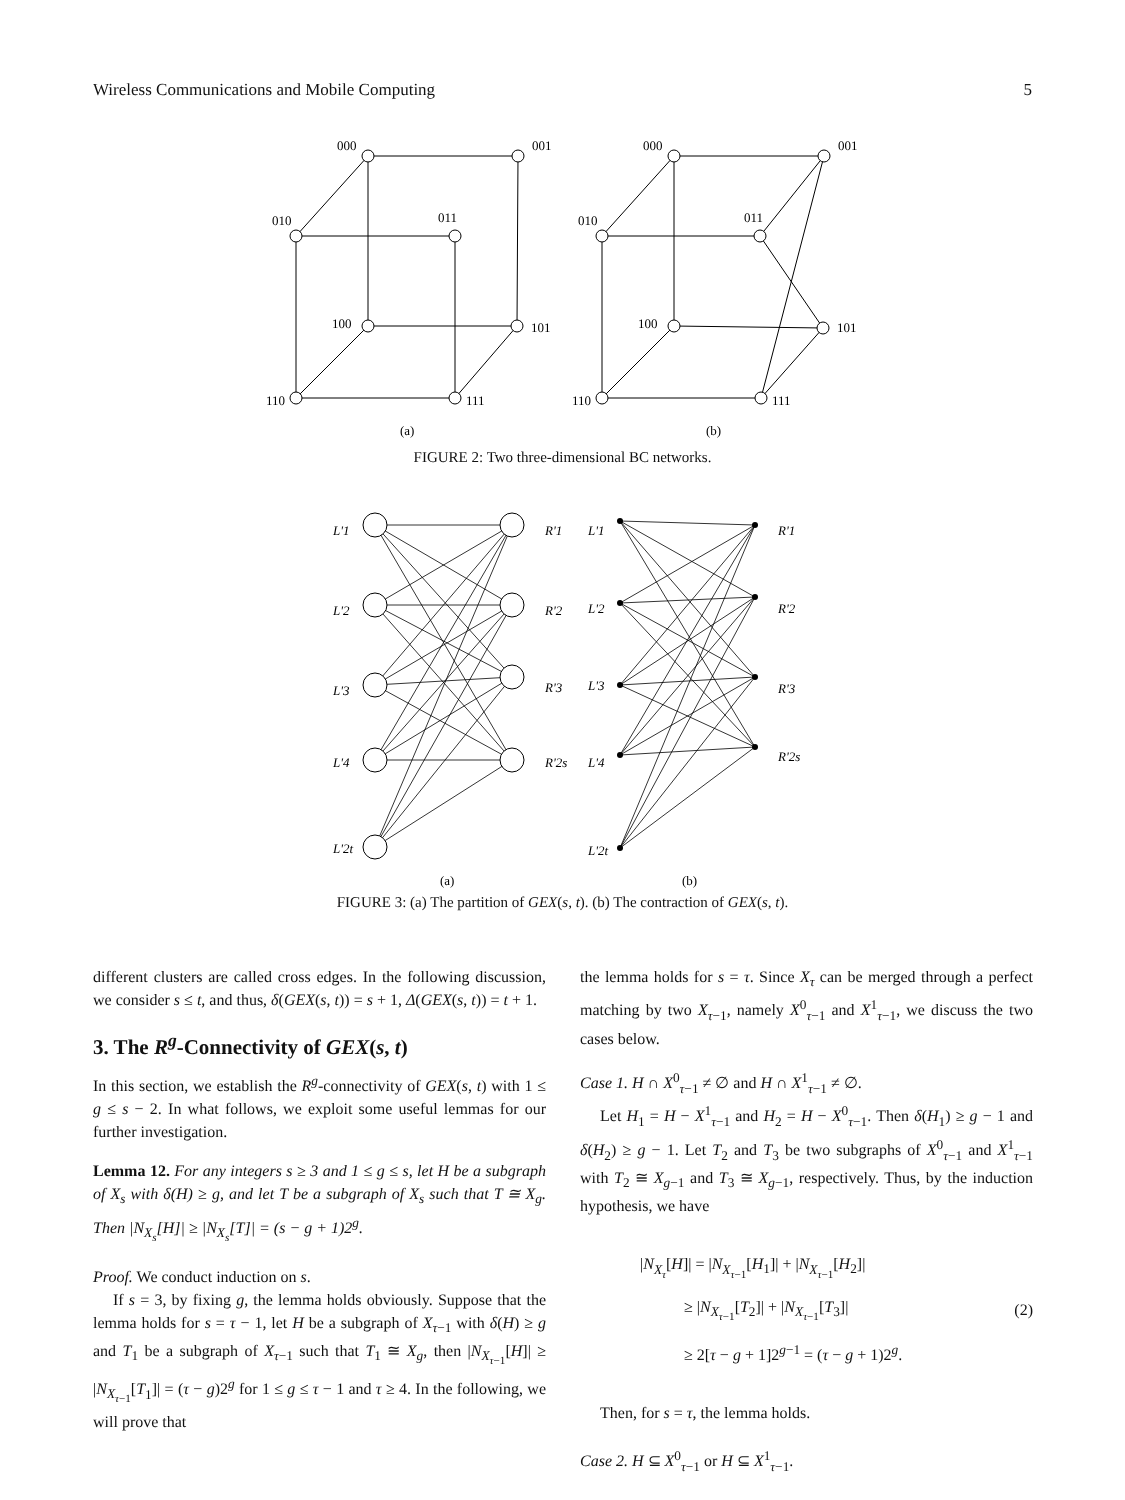Wireless Communications and Mobile Computing 5
000
001
010
011
100
101
110
111
000
001
010
011
100
101
110
111
(a)
(b)
FIGURE 2: Two three-dimensional BC networks.
L'1
L'2
L'3
L'4
L'2t
R'1
R'2
R'3
R'2s
L'1
L'2
L'3
L'4
L'2t
R'1
R'2
R'3
R'2s
(a)
(b)
FIGURE 3: (a) The partition of GEX(s, t). (b) The contraction of GEX(s, t).
different clusters are called cross edges. In the following discussion, we consider s ≤ t, and thus, δ(GEX(s, t)) = s + 1, Δ(GEX(s, t)) = t + 1.
3. The R<sup>g</sup>-Connectivity of GEX(s, t)
In this section, we establish the R<sup>g</sup>-connectivity of GEX(s, t) with 1 ≤ g ≤ s − 2. In what follows, we exploit some useful lemmas for our further investigation.
Lemma 12. For any integers s ≥ 3 and 1 ≤ g ≤ s, let H be a subgraph of X<sub>s</sub> with δ(H) ≥ g, and let T be a subgraph of X<sub>s</sub> such that T ≅ X<sub>g</sub>. Then |N<sub>X<sub>s</sub></sub>[H]| ≥ |N<sub>X<sub>s</sub></sub>[T]| = (s − g + 1)2<sup>g</sup>.
Proof. We conduct induction on s.
If s = 3, by fixing g, the lemma holds obviously. Suppose that the lemma holds for s = τ − 1, let H be a subgraph of X<sub>τ−1</sub> with δ(H) ≥ g and T<sub>1</sub> be a subgraph of X<sub>τ−1</sub> such that T<sub>1</sub> ≅ X<sub>g</sub>, then |N<sub>X<sub>τ−1</sub></sub>[H]| ≥ |N<sub>X<sub>τ−1</sub></sub>[T<sub>1</sub>]| = (τ − g)2<sup>g</sup> for 1 ≤ g ≤ τ − 1 and τ ≥ 4. In the following, we will prove that
the lemma holds for s = τ. Since X<sub>τ</sub> can be merged through a perfect matching by two X<sub>τ−1</sub>, namely X<sup>0</sup><sub>τ−1</sub> and X<sup>1</sup><sub>τ−1</sub>, we discuss the two cases below.
Case 1. H ∩ X<sup>0</sup><sub>τ−1</sub> ≠ ∅ and H ∩ X<sup>1</sup><sub>τ−1</sub> ≠ ∅.
Let H<sub>1</sub> = H − X<sup>1</sup><sub>τ−1</sub> and H<sub>2</sub> = H − X<sup>0</sup><sub>τ−1</sub>. Then δ(H<sub>1</sub>) ≥ g − 1 and δ(H<sub>2</sub>) ≥ g − 1. Let T<sub>2</sub> and T<sub>3</sub> be two subgraphs of X<sup>0</sup><sub>τ−1</sub> and X<sup>1</sup><sub>τ−1</sub> with T<sub>2</sub> ≅ X<sub>g−1</sub> and T<sub>3</sub> ≅ X<sub>g−1</sub>, respectively. Thus, by the induction hypothesis, we have
|N<sub>X<sub>τ</sub></sub>[H]| = |N<sub>X<sub>τ−1</sub></sub>[H<sub>1</sub>]| + |N<sub>X<sub>τ−1</sub></sub>[H<sub>2</sub>]|
≥ |N<sub>X<sub>τ−1</sub></sub>[T<sub>2</sub>]| + |N<sub>X<sub>τ−1</sub></sub>[T<sub>3</sub>]|
≥ 2[τ − g + 1]2<sup>g−1</sup> = (τ − g + 1)2<sup>g</sup>.
(2)
Then, for s = τ, the lemma holds.
Case 2. H ⊆ X<sup>0</sup><sub>τ−1</sub> or H ⊆ X<sup>1</sup><sub>τ−1</sub>.